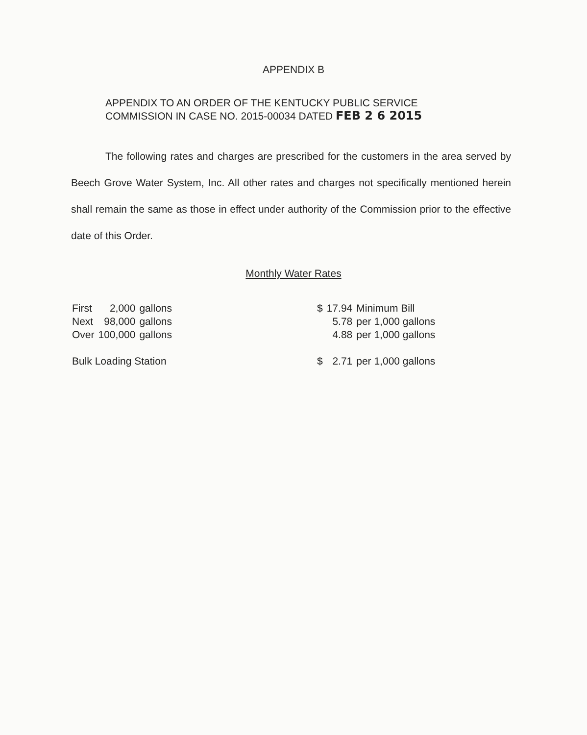APPENDIX B
APPENDIX TO AN ORDER OF THE KENTUCKY PUBLIC SERVICE
COMMISSION IN CASE NO. 2015-00034 DATED FEB 2 6 2015
The following rates and charges are prescribed for the customers in the area served by Beech Grove Water System, Inc. All other rates and charges not specifically mentioned herein shall remain the same as those in effect under authority of the Commission prior to the effective date of this Order.
Monthly Water Rates
| First | 2,000 | gallons | | $ | 17.94 | Minimum Bill |
| Next | 98,000 | gallons | | | 5.78 | per 1,000 gallons |
| Over | 100,000 | gallons | | | 4.88 | per 1,000 gallons |
| Bulk Loading Station | | | | $ | 2.71 | per 1,000 gallons |